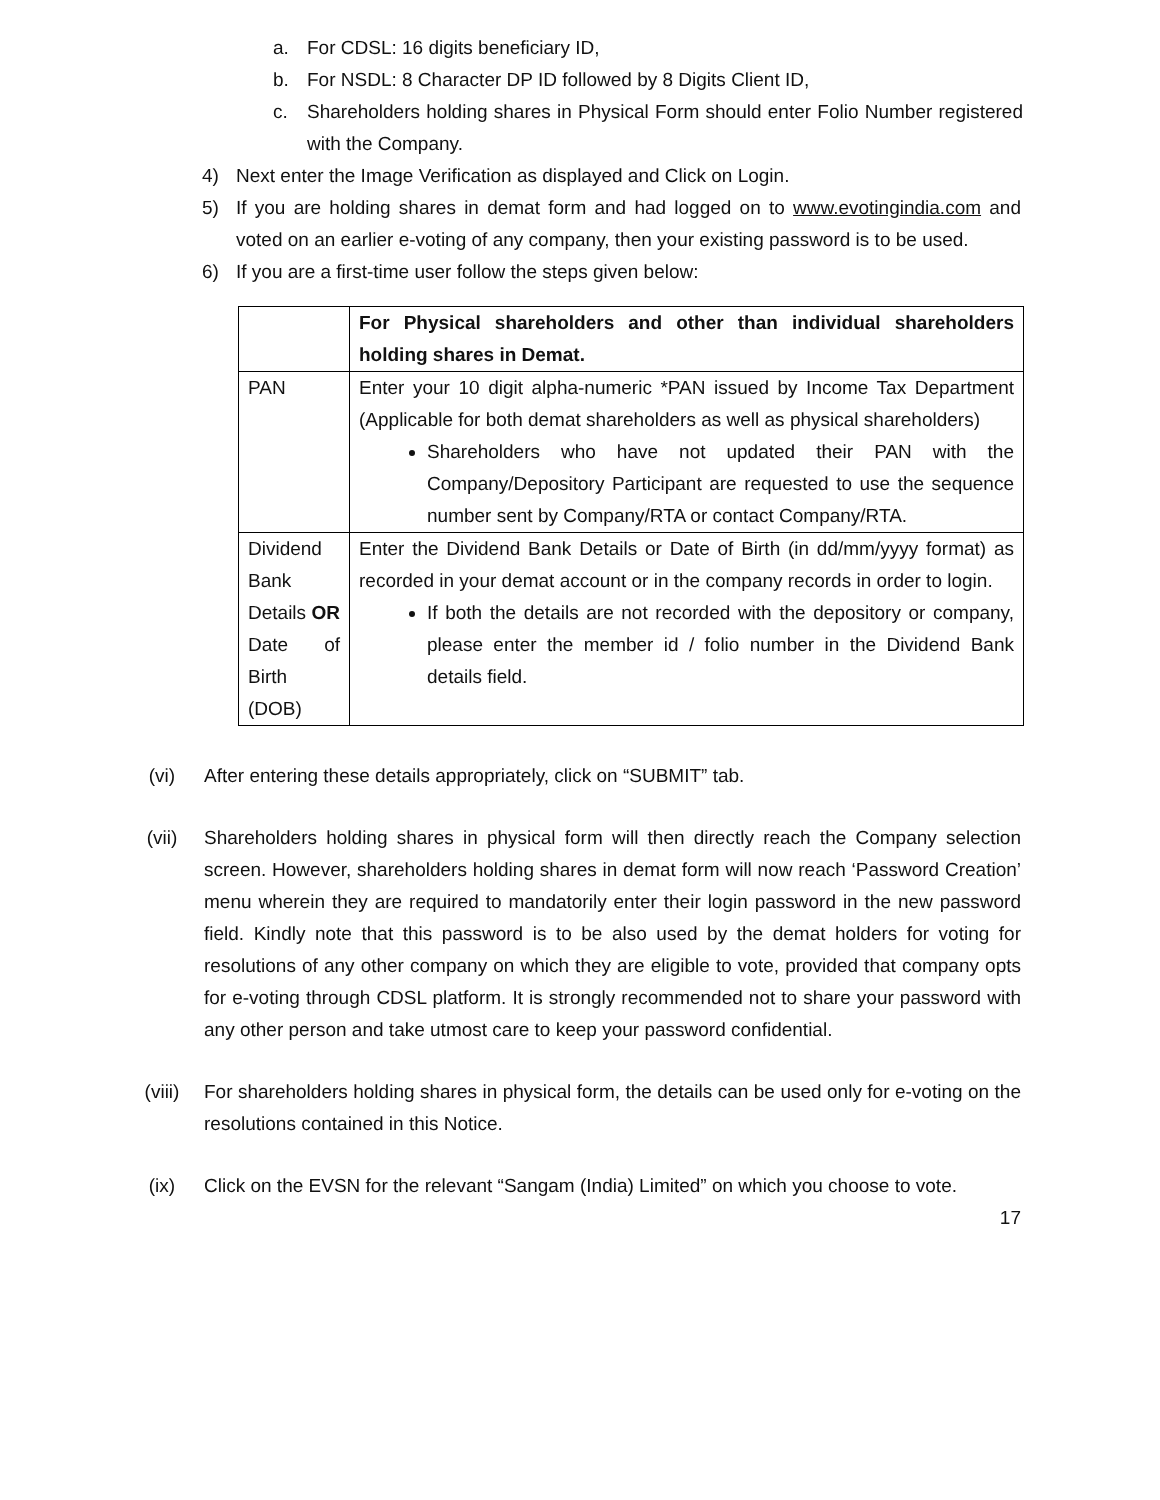a. For CDSL: 16 digits beneficiary ID,
b. For NSDL: 8 Character DP ID followed by 8 Digits Client ID,
c. Shareholders holding shares in Physical Form should enter Folio Number registered with the Company.
4) Next enter the Image Verification as displayed and Click on Login.
5) If you are holding shares in demat form and had logged on to www.evotingindia.com and voted on an earlier e-voting of any company, then your existing password is to be used.
6) If you are a first-time user follow the steps given below:
| | For Physical shareholders and other than individual shareholders holding shares in Demat. |
| PAN | Enter your 10 digit alpha-numeric *PAN issued by Income Tax Department (Applicable for both demat shareholders as well as physical shareholders) Shareholders who have not updated their PAN with the Company/Depository Participant are requested to use the sequence number sent by Company/RTA or contact Company/RTA. |
| Dividend Bank Details OR Date of Birth (DOB) | Enter the Dividend Bank Details or Date of Birth (in dd/mm/yyyy format) as recorded in your demat account or in the company records in order to login. If both the details are not recorded with the depository or company, please enter the member id / folio number in the Dividend Bank details field. |
(vi) After entering these details appropriately, click on “SUBMIT” tab.
(vii) Shareholders holding shares in physical form will then directly reach the Company selection screen. However, shareholders holding shares in demat form will now reach ‘Password Creation’ menu wherein they are required to mandatorily enter their login password in the new password field. Kindly note that this password is to be also used by the demat holders for voting for resolutions of any other company on which they are eligible to vote, provided that company opts for e-voting through CDSL platform. It is strongly recommended not to share your password with any other person and take utmost care to keep your password confidential.
(viii) For shareholders holding shares in physical form, the details can be used only for e-voting on the resolutions contained in this Notice.
(ix) Click on the EVSN for the relevant “Sangam (India) Limited” on which you choose to vote.
17